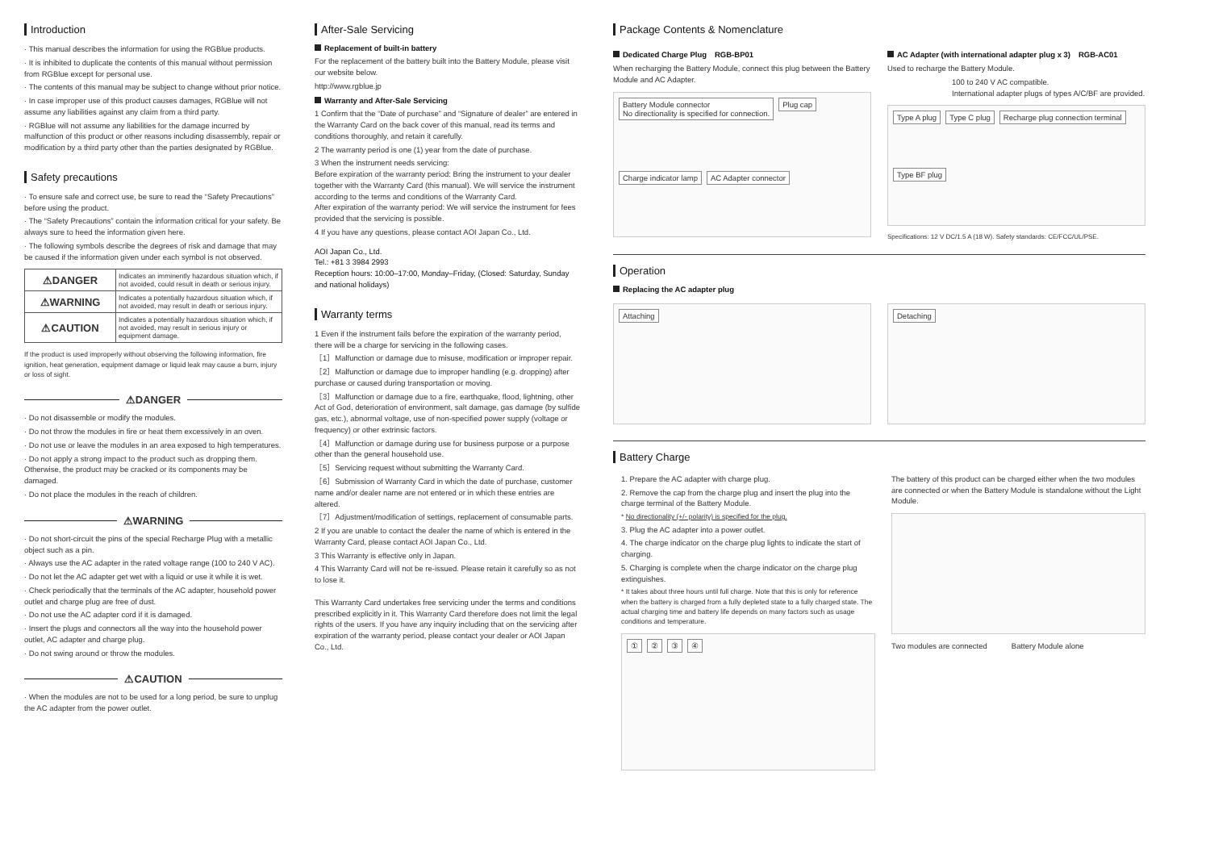Introduction
· This manual describes the information for using the RGBlue products.
· It is inhibited to duplicate the contents of this manual without permission from RGBlue except for personal use.
· The contents of this manual may be subject to change without prior notice.
· In case improper use of this product causes damages, RGBlue will not assume any liabilities against any claim from a third party.
· RGBlue will not assume any liabilities for the damage incurred by malfunction of this product or other reasons including disassembly, repair or modification by a third party other than the parties designated by RGBlue.
Safety precautions
· To ensure safe and correct use, be sure to read the “Safety Precautions” before using the product.
· The “Safety Precautions” contain the information critical for your safety. Be always sure to heed the information given here.
· The following symbols describe the degrees of risk and damage that may be caused if the information given under each symbol is not observed.
| ⚠DANGER | Indicates an imminently hazardous situation which, if not avoided, could result in death or serious injury. |
| ⚠WARNING | Indicates a potentially hazardous situation which, if not avoided, may result in death or serious injury. |
| ⚠CAUTION | Indicates a potentially hazardous situation which, if not avoided, may result in serious injury or equipment damage. |
If the product is used improperly without observing the following information, fire ignition, heat generation, equipment damage or liquid leak may cause a burn, injury or loss of sight.
⚠DANGER
· Do not disassemble or modify the modules.
· Do not throw the modules in fire or heat them excessively in an oven.
· Do not use or leave the modules in an area exposed to high temperatures.
· Do not apply a strong impact to the product such as dropping them. Otherwise, the product may be cracked or its components may be damaged.
· Do not place the modules in the reach of children.
⚠WARNING
· Do not short-circuit the pins of the special Recharge Plug with a metallic object such as a pin.
· Always use the AC adapter in the rated voltage range (100 to 240 V AC).
· Do not let the AC adapter get wet with a liquid or use it while it is wet.
· Check periodically that the terminals of the AC adapter, household power outlet and charge plug are free of dust.
· Do not use the AC adapter cord if it is damaged.
· Insert the plugs and connectors all the way into the household power outlet, AC adapter and charge plug.
· Do not swing around or throw the modules.
⚠CAUTION
· When the modules are not to be used for a long period, be sure to unplug the AC adapter from the power outlet.
After-Sale Servicing
Replacement of built-in battery
For the replacement of the battery built into the Battery Module, please visit our website below.
http://www.rgblue.jp
Warranty and After-Sale Servicing
1 Confirm that the “Date of purchase” and “Signature of dealer” are entered in the Warranty Card on the back cover of this manual, read its terms and conditions thoroughly, and retain it carefully.
2 The warranty period is one (1) year from the date of purchase.
3 When the instrument needs servicing:
Before expiration of the warranty period: Bring the instrument to your dealer together with the Warranty Card (this manual). We will service the instrument according to the terms and conditions of the Warranty Card.
After expiration of the warranty period: We will service the instrument for fees provided that the servicing is possible.
4 If you have any questions, please contact AOI Japan Co., Ltd.
AOI Japan Co., Ltd.
Tel.: +81 3 3984 2993
Reception hours: 10:00–17:00, Monday–Friday, (Closed: Saturday, Sunday and national holidays)
Warranty terms
1 Even if the instrument fails before the expiration of the warranty period, there will be a charge for servicing in the following cases.
［1］Malfunction or damage due to misuse, modification or improper repair.
［2］Malfunction or damage due to improper handling (e.g. dropping) after purchase or caused during transportation or moving.
［3］Malfunction or damage due to a fire, earthquake, flood, lightning, other Act of God, deterioration of environment, salt damage, gas damage (by sulfide gas, etc.), abnormal voltage, use of non-specified power supply (voltage or frequency) or other extrinsic factors.
［4］Malfunction or damage during use for business purpose or a purpose other than the general household use.
［5］Servicing request without submitting the Warranty Card.
［6］Submission of Warranty Card in which the date of purchase, customer name and/or dealer name are not entered or in which these entries are altered.
［7］Adjustment/modification of settings, replacement of consumable parts.
2 If you are unable to contact the dealer the name of which is entered in the Warranty Card, please contact AOI Japan Co., Ltd.
3 This Warranty is effective only in Japan.
4 This Warranty Card will not be re-issued. Please retain it carefully so as not to lose it.
This Warranty Card undertakes free servicing under the terms and conditions prescribed explicitly in it. This Warranty Card therefore does not limit the legal rights of the users. If you have any inquiry including that on the servicing after expiration of the warranty period, please contact your dealer or AOI Japan Co., Ltd.
Package Contents & Nomenclature
Dedicated Charge Plug　RGB-BP01
When recharging the Battery Module, connect this plug between the Battery Module and AC Adapter.
Battery Module connector
No directionality is specified for connection. Plug cap Charge indicator lamp AC Adapter connector
AC Adapter (with international adapter plug x 3)　RGB-AC01
Used to recharge the Battery Module.
100 to 240 V AC compatible.
International adapter plugs of types A/C/BF are provided.
Type A plug Type C plug Recharge plug connection terminal Type BF plug
Specifications: 12 V DC/1.5 A (18 W). Safety standards: CE/FCC/UL/PSE.
Operation
Replacing the AC adapter plug
Attaching Detaching
Battery Charge
1. Prepare the AC adapter with charge plug.
2. Remove the cap from the charge plug and insert the plug into the charge terminal of the Battery Module.
* No directionality (+/- polarity) is specified for the plug.
3. Plug the AC adapter into a power outlet.
4. The charge indicator on the charge plug lights to indicate the start of charging.
5. Charging is complete when the charge indicator on the charge plug extinguishes.
* It takes about three hours until full charge. Note that this is only for reference when the battery is charged from a fully depleted state to a fully charged state. The actual charging time and battery life depends on many factors such as usage conditions and temperature.
①②③④
The battery of this product can be charged either when the two modules are connected or when the Battery Module is standalone without the Light Module.
Two modules are connected　　　Battery Module alone